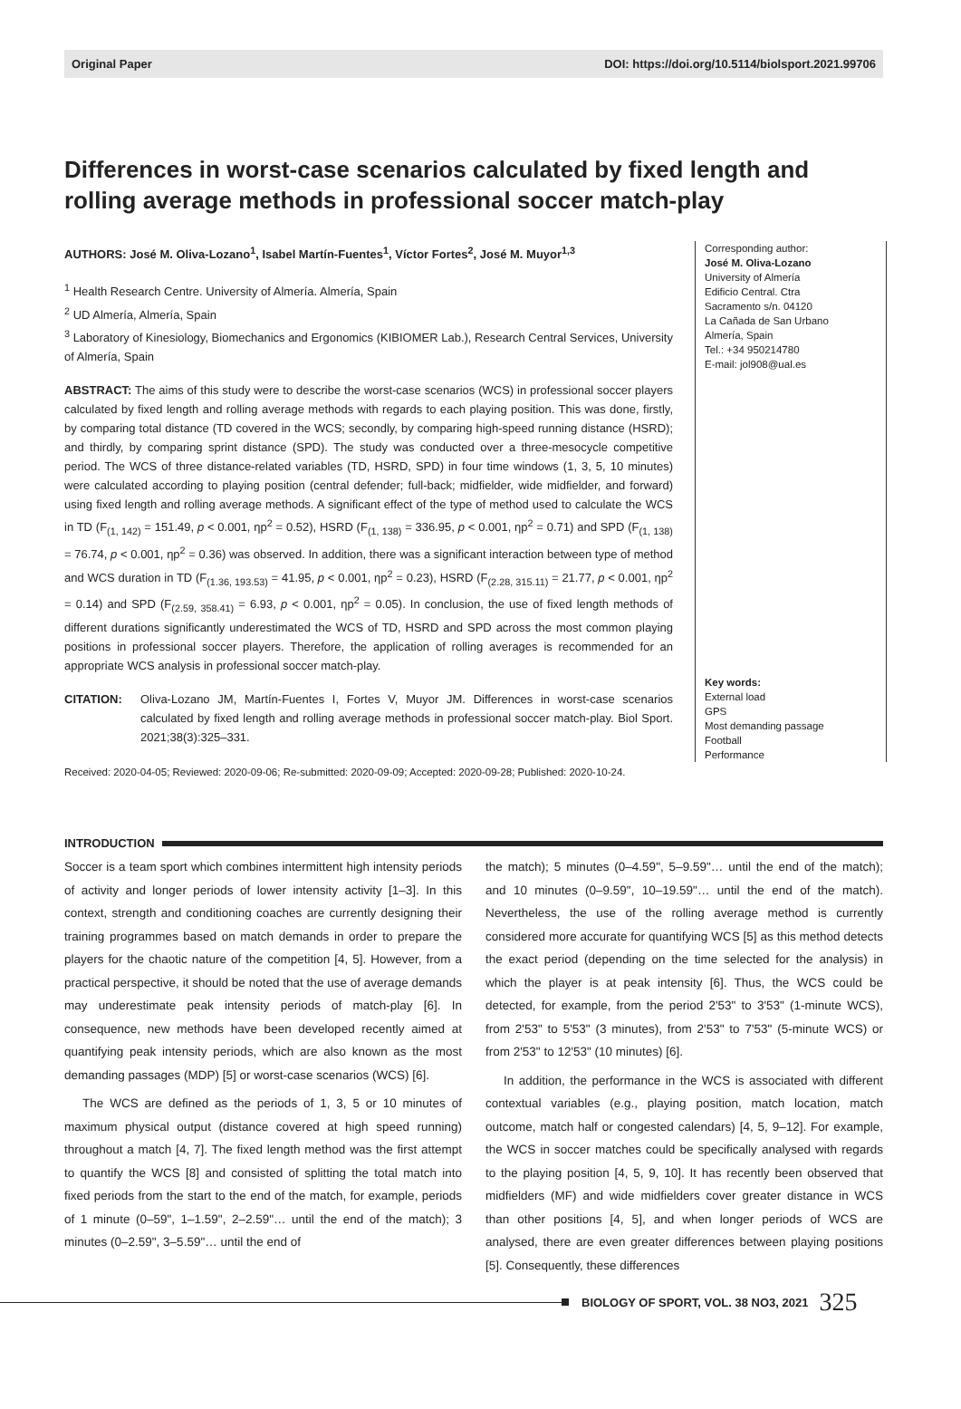Original Paper DOI: https://doi.org/10.5114/biolsport.2021.99706
Differences in worst-case scenarios calculated by fixed length and rolling average methods in professional soccer match-play
AUTHORS: José M. Oliva-Lozano<sup>1</sup>, Isabel Martín-Fuentes<sup>1</sup>, Víctor Fortes<sup>2</sup>, José M. Muyor<sup>1,3</sup>
<sup>1</sup> Health Research Centre. University of Almería. Almería, Spain
<sup>2</sup> UD Almería, Almería, Spain
<sup>3</sup> Laboratory of Kinesiology, Biomechanics and Ergonomics (KIBIOMER Lab.), Research Central Services, University of Almería, Spain
ABSTRACT: The aims of this study were to describe the worst-case scenarios (WCS) in professional soccer players calculated by fixed length and rolling average methods with regards to each playing position. This was done, firstly, by comparing total distance (TD covered in the WCS; secondly, by comparing high-speed running distance (HSRD); and thirdly, by comparing sprint distance (SPD). The study was conducted over a three-mesocycle competitive period. The WCS of three distance-related variables (TD, HSRD, SPD) in four time windows (1, 3, 5, 10 minutes) were calculated according to playing position (central defender; full-back; midfielder, wide midfielder, and forward) using fixed length and rolling average methods. A significant effect of the type of method used to calculate the WCS in TD (F<sub>(1, 142)</sub> = 151.49, p < 0.001, ηp<sup>2</sup> = 0.52), HSRD (F<sub>(1, 138)</sub> = 336.95, p < 0.001, ηp<sup>2</sup> = 0.71) and SPD (F<sub>(1, 138)</sub> = 76.74, p < 0.001, ηp<sup>2</sup> = 0.36) was observed. In addition, there was a significant interaction between type of method and WCS duration in TD (F<sub>(1.36, 193.53)</sub> = 41.95, p < 0.001, ηp<sup>2</sup> = 0.23), HSRD (F<sub>(2.28, 315.11)</sub> = 21.77, p < 0.001, ηp<sup>2</sup> = 0.14) and SPD (F<sub>(2.59, 358.41)</sub> = 6.93, p < 0.001, ηp<sup>2</sup> = 0.05). In conclusion, the use of fixed length methods of different durations significantly underestimated the WCS of TD, HSRD and SPD across the most common playing positions in professional soccer players. Therefore, the application of rolling averages is recommended for an appropriate WCS analysis in professional soccer match-play.
CITATION: Oliva-Lozano JM, Martín-Fuentes I, Fortes V, Muyor JM. Differences in worst-case scenarios calculated by fixed length and rolling average methods in professional soccer match-play. Biol Sport. 2021;38(3):325–331.
Received: 2020-04-05; Reviewed: 2020-09-06; Re-submitted: 2020-09-09; Accepted: 2020-09-28; Published: 2020-10-24.
Corresponding author:
José M. Oliva-Lozano
University of Almería
Edificio Central. Ctra
Sacramento s/n. 04120
La Cañada de San Urbano
Almería, Spain
Tel.: +34 950214780
E-mail: jol908@ual.es
Key words:
External load
GPS
Most demanding passage
Football
Performance
INTRODUCTION
Soccer is a team sport which combines intermittent high intensity periods of activity and longer periods of lower intensity activity [1–3]. In this context, strength and conditioning coaches are currently designing their training programmes based on match demands in order to prepare the players for the chaotic nature of the competition [4, 5]. However, from a practical perspective, it should be noted that the use of average demands may underestimate peak intensity periods of match-play [6]. In consequence, new methods have been developed recently aimed at quantifying peak intensity periods, which are also known as the most demanding passages (MDP) [5] or worst-case scenarios (WCS) [6].
The WCS are defined as the periods of 1, 3, 5 or 10 minutes of maximum physical output (distance covered at high speed running) throughout a match [4, 7]. The fixed length method was the first attempt to quantify the WCS [8] and consisted of splitting the total match into fixed periods from the start to the end of the match, for example, periods of 1 minute (0–59", 1–1.59", 2–2.59"… until the end of the match); 3 minutes (0–2.59", 3–5.59"… until the end of
the match); 5 minutes (0–4.59", 5–9.59"… until the end of the match); and 10 minutes (0–9.59", 10–19.59"… until the end of the match). Nevertheless, the use of the rolling average method is currently considered more accurate for quantifying WCS [5] as this method detects the exact period (depending on the time selected for the analysis) in which the player is at peak intensity [6]. Thus, the WCS could be detected, for example, from the period 2'53" to 3'53" (1-minute WCS), from 2'53" to 5'53" (3 minutes), from 2'53" to 7'53" (5-minute WCS) or from 2'53" to 12'53" (10 minutes) [6].
In addition, the performance in the WCS is associated with different contextual variables (e.g., playing position, match location, match outcome, match half or congested calendars) [4, 5, 9–12]. For example, the WCS in soccer matches could be specifically analysed with regards to the playing position [4, 5, 9, 10]. It has recently been observed that midfielders (MF) and wide midfielders cover greater distance in WCS than other positions [4, 5], and when longer periods of WCS are analysed, there are even greater differences between playing positions [5]. Consequently, these differences
BIOLOGY OF SPORT, VOL. 38 NO3, 2021 325